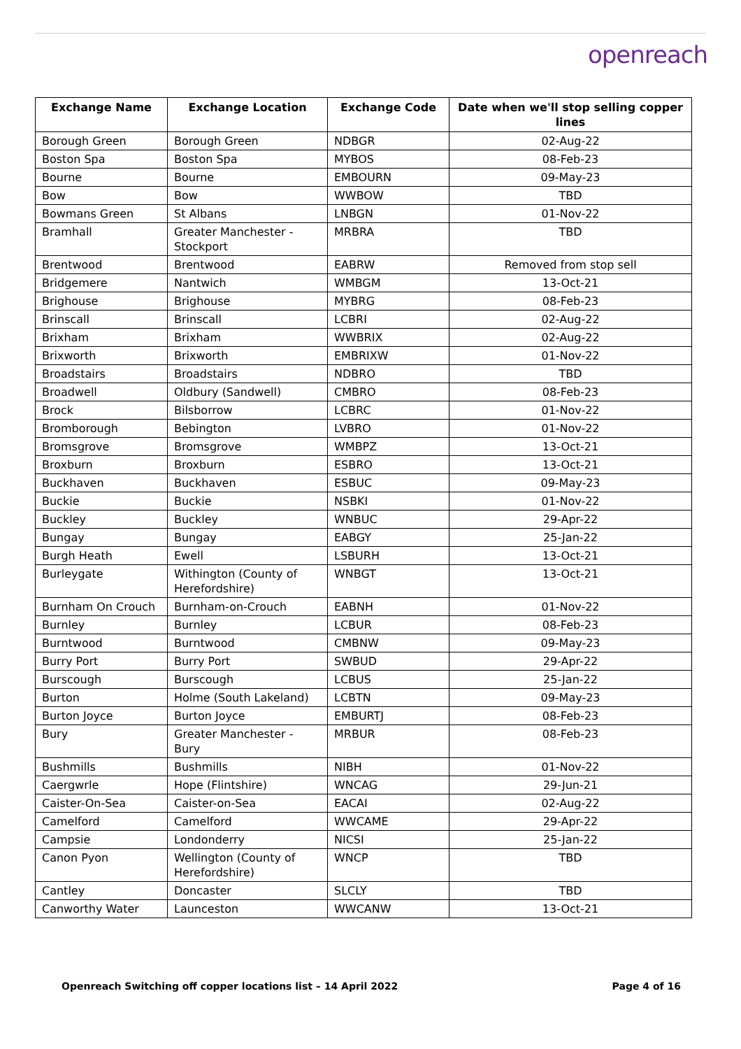openreach
| Exchange Name | Exchange Location | Exchange Code | Date when we'll stop selling copper lines |
| --- | --- | --- | --- |
| Borough Green | Borough Green | NDBGR | 02-Aug-22 |
| Boston Spa | Boston Spa | MYBOS | 08-Feb-23 |
| Bourne | Bourne | EMBOURN | 09-May-23 |
| Bow | Bow | WWBOW | TBD |
| Bowmans Green | St Albans | LNBGN | 01-Nov-22 |
| Bramhall | Greater Manchester - Stockport | MRBRA | TBD |
| Brentwood | Brentwood | EABRW | Removed from stop sell |
| Bridgemere | Nantwich | WMBGM | 13-Oct-21 |
| Brighouse | Brighouse | MYBRG | 08-Feb-23 |
| Brinscall | Brinscall | LCBRI | 02-Aug-22 |
| Brixham | Brixham | WWBRIX | 02-Aug-22 |
| Brixworth | Brixworth | EMBRIXW | 01-Nov-22 |
| Broadstairs | Broadstairs | NDBRO | TBD |
| Broadwell | Oldbury (Sandwell) | CMBRO | 08-Feb-23 |
| Brock | Bilsborrow | LCBRC | 01-Nov-22 |
| Bromborough | Bebington | LVBRO | 01-Nov-22 |
| Bromsgrove | Bromsgrove | WMBPZ | 13-Oct-21 |
| Broxburn | Broxburn | ESBRO | 13-Oct-21 |
| Buckhaven | Buckhaven | ESBUC | 09-May-23 |
| Buckie | Buckie | NSBKI | 01-Nov-22 |
| Buckley | Buckley | WNBUC | 29-Apr-22 |
| Bungay | Bungay | EABGY | 25-Jan-22 |
| Burgh Heath | Ewell | LSBURH | 13-Oct-21 |
| Burleygate | Withington (County of Herefordshire) | WNBGT | 13-Oct-21 |
| Burnham On Crouch | Burnham-on-Crouch | EABNH | 01-Nov-22 |
| Burnley | Burnley | LCBUR | 08-Feb-23 |
| Burntwood | Burntwood | CMBNW | 09-May-23 |
| Burry Port | Burry Port | SWBUD | 29-Apr-22 |
| Burscough | Burscough | LCBUS | 25-Jan-22 |
| Burton | Holme (South Lakeland) | LCBTN | 09-May-23 |
| Burton Joyce | Burton Joyce | EMBURTJ | 08-Feb-23 |
| Bury | Greater Manchester - Bury | MRBUR | 08-Feb-23 |
| Bushmills | Bushmills | NIBH | 01-Nov-22 |
| Caergwrle | Hope (Flintshire) | WNCAG | 29-Jun-21 |
| Caister-On-Sea | Caister-on-Sea | EACAI | 02-Aug-22 |
| Camelford | Camelford | WWCAME | 29-Apr-22 |
| Campsie | Londonderry | NICSI | 25-Jan-22 |
| Canon Pyon | Wellington (County of Herefordshire) | WNCP | TBD |
| Cantley | Doncaster | SLCLY | TBD |
| Canworthy Water | Launceston | WWCANW | 13-Oct-21 |
Openreach Switching off copper locations list – 14 April 2022 Page 4 of 16